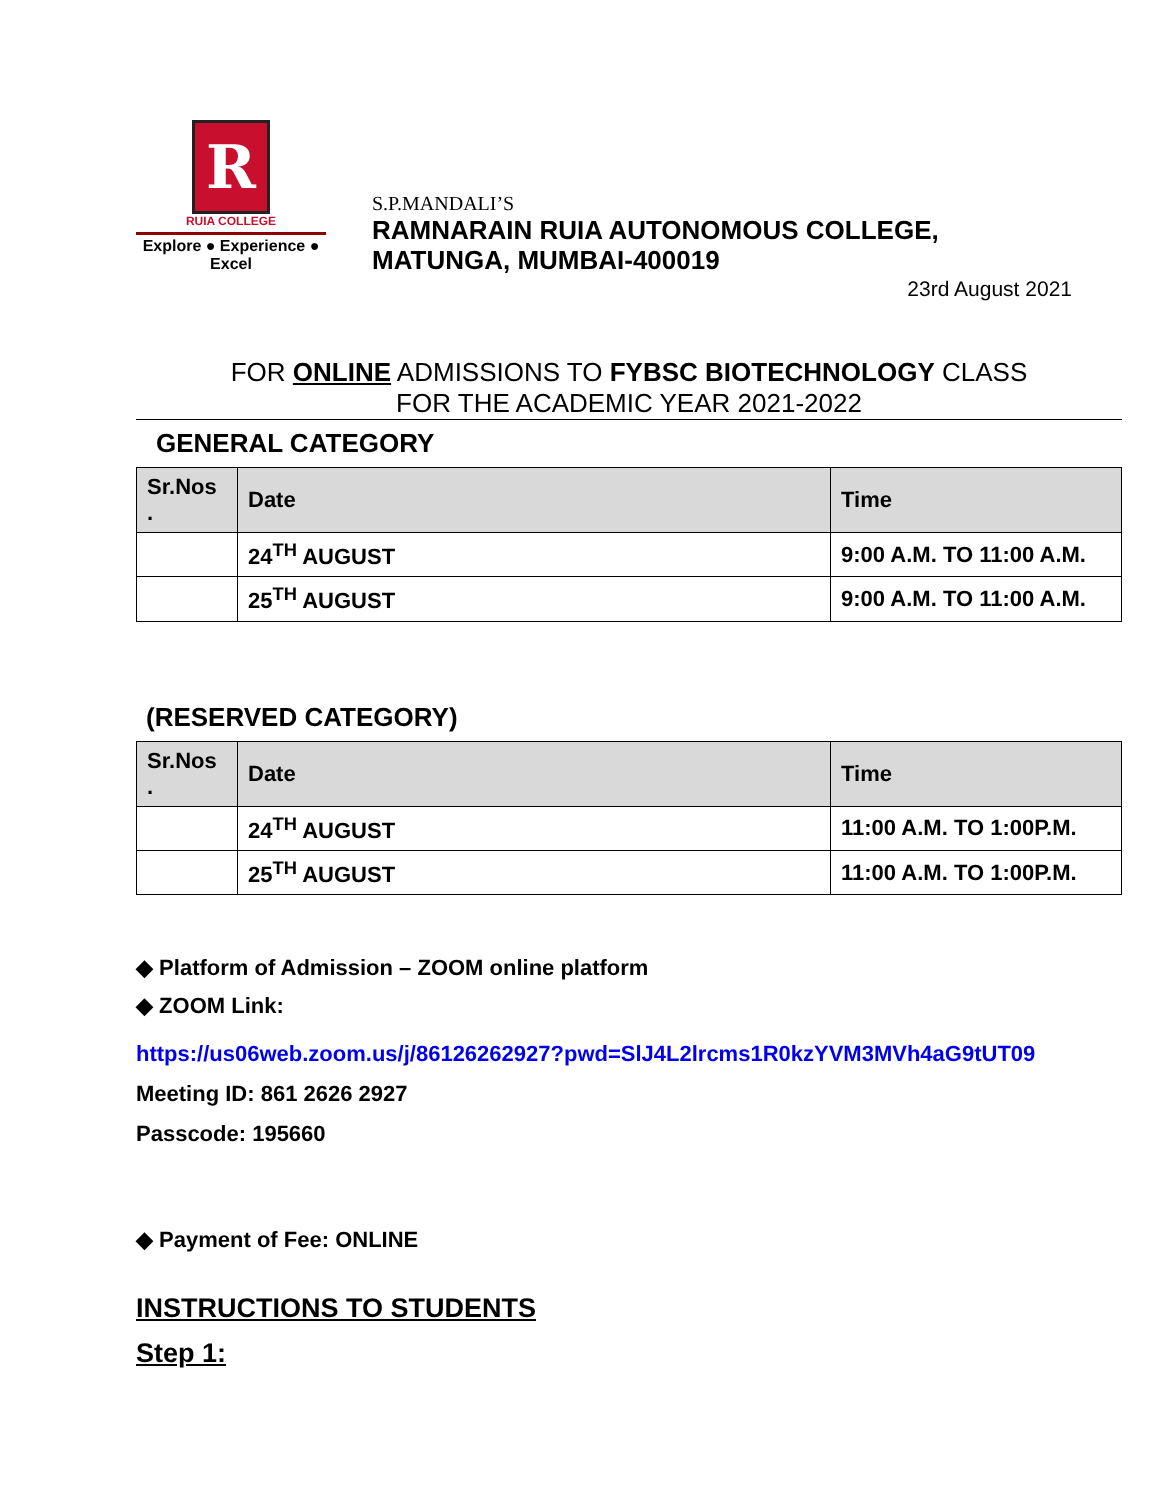R
RUIA COLLEGE
Explore ● Experience ● Excel
S.P.MANDALI’S
RAMNARAIN RUIA AUTONOMOUS COLLEGE,
MATUNGA, MUMBAI-400019
23rd August 2021
FOR ONLINE ADMISSIONS TO FYBSC BIOTECHNOLOGY CLASS
FOR THE ACADEMIC YEAR 2021-2022
GENERAL CATEGORY
| Sr.Nos . | Date | Time |
| --- | --- | --- |
| | 24<sup>TH</sup> AUGUST | 9:00 A.M. TO 11:00 A.M. |
| | 25<sup>TH</sup> AUGUST | 9:00 A.M. TO 11:00 A.M. |
(RESERVED CATEGORY)
| Sr.Nos . | Date | Time |
| --- | --- | --- |
| | 24<sup>TH</sup> AUGUST | 11:00 A.M. TO 1:00P.M. |
| | 25<sup>TH</sup> AUGUST | 11:00 A.M. TO 1:00P.M. |
◆ Platform of Admission – ZOOM online platform
◆ ZOOM Link:
https://us06web.zoom.us/j/86126262927?pwd=SlJ4L2lrcms1R0kzYVM3MVh4aG9tUT09
Meeting ID: 861 2626 2927
Passcode: 195660
◆ Payment of Fee: ONLINE
INSTRUCTIONS TO STUDENTS
Step 1: